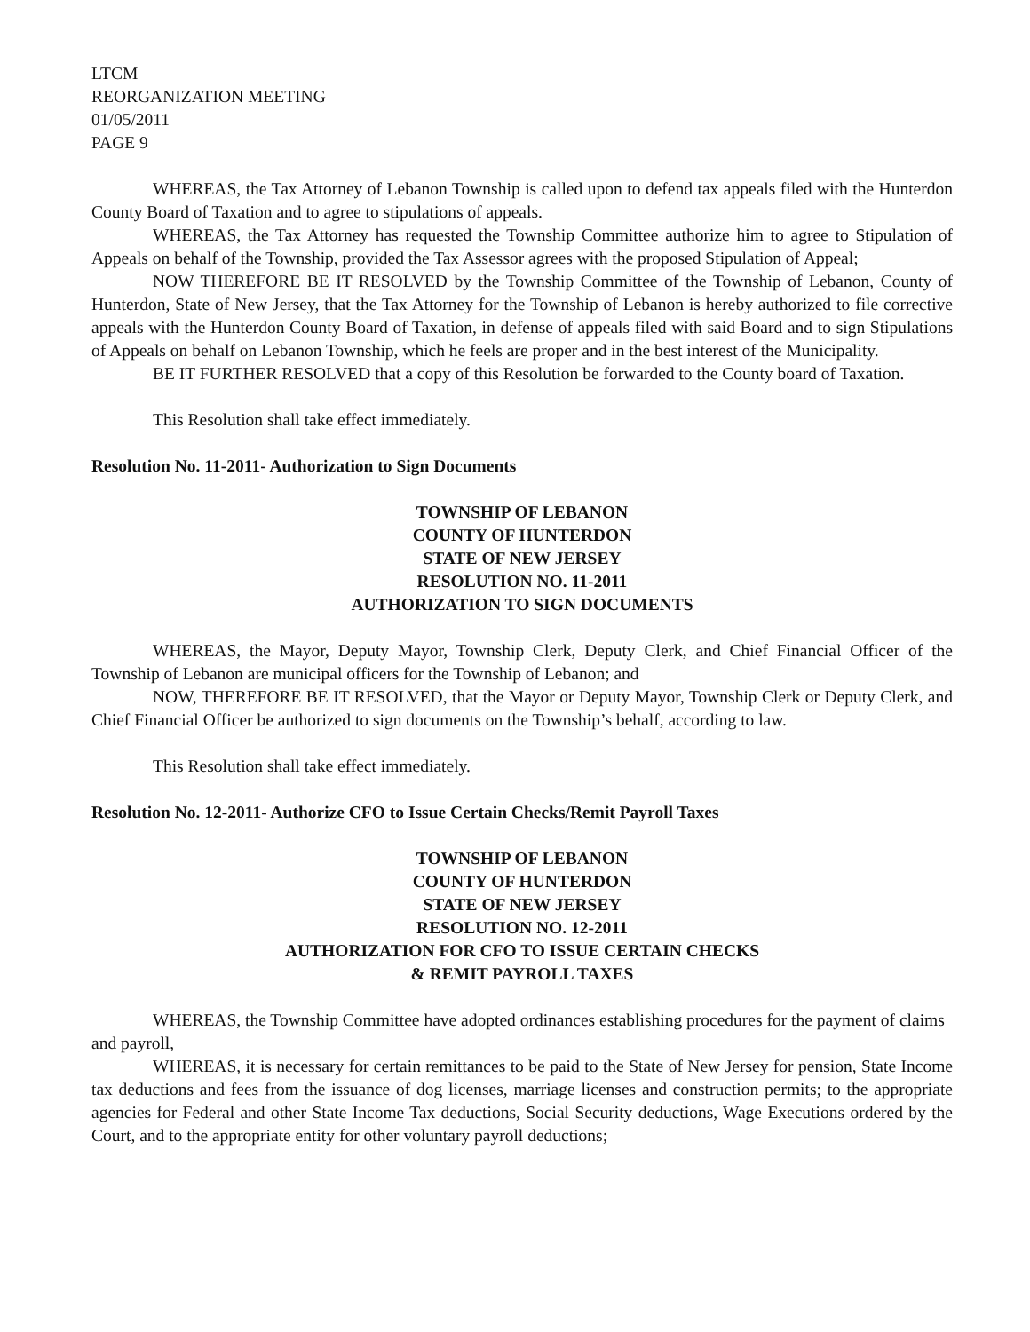LTCM
REORGANIZATION MEETING
01/05/2011
PAGE 9
WHEREAS, the Tax Attorney of Lebanon Township is called upon to defend tax appeals filed with the Hunterdon County Board of Taxation and to agree to stipulations of appeals.
WHEREAS, the Tax Attorney has requested the Township Committee authorize him to agree to Stipulation of Appeals on behalf of the Township, provided the Tax Assessor agrees with the proposed Stipulation of Appeal;
NOW THEREFORE BE IT RESOLVED by the Township Committee of the Township of Lebanon, County of Hunterdon, State of New Jersey, that the Tax Attorney for the Township of Lebanon is hereby authorized to file corrective appeals with the Hunterdon County Board of Taxation, in defense of appeals filed with said Board and to sign Stipulations of Appeals on behalf on Lebanon Township, which he feels are proper and in the best interest of the Municipality.
BE IT FURTHER RESOLVED that a copy of this Resolution be forwarded to the County board of Taxation.
This Resolution shall take effect immediately.
Resolution No. 11-2011- Authorization to Sign Documents
TOWNSHIP OF LEBANON
COUNTY OF HUNTERDON
STATE OF NEW JERSEY
RESOLUTION NO. 11-2011
AUTHORIZATION TO SIGN DOCUMENTS
WHEREAS, the Mayor, Deputy Mayor, Township Clerk, Deputy Clerk, and Chief Financial Officer of the Township of Lebanon are municipal officers for the Township of Lebanon; and
NOW, THEREFORE BE IT RESOLVED, that the Mayor or Deputy Mayor, Township Clerk or Deputy Clerk, and Chief Financial Officer be authorized to sign documents on the Township’s behalf, according to law.
This Resolution shall take effect immediately.
Resolution No. 12-2011- Authorize CFO to Issue Certain Checks/Remit Payroll Taxes
TOWNSHIP OF LEBANON
COUNTY OF HUNTERDON
STATE OF NEW JERSEY
RESOLUTION NO. 12-2011
AUTHORIZATION FOR CFO TO ISSUE CERTAIN CHECKS
& REMIT PAYROLL TAXES
WHEREAS, the Township Committee have adopted ordinances establishing procedures for the payment of claims and payroll,
WHEREAS, it is necessary for certain remittances to be paid to the State of New Jersey for pension, State Income tax deductions and fees from the issuance of dog licenses, marriage licenses and construction permits; to the appropriate agencies for Federal and other State Income Tax deductions, Social Security deductions, Wage Executions ordered by the Court, and to the appropriate entity for other voluntary payroll deductions;